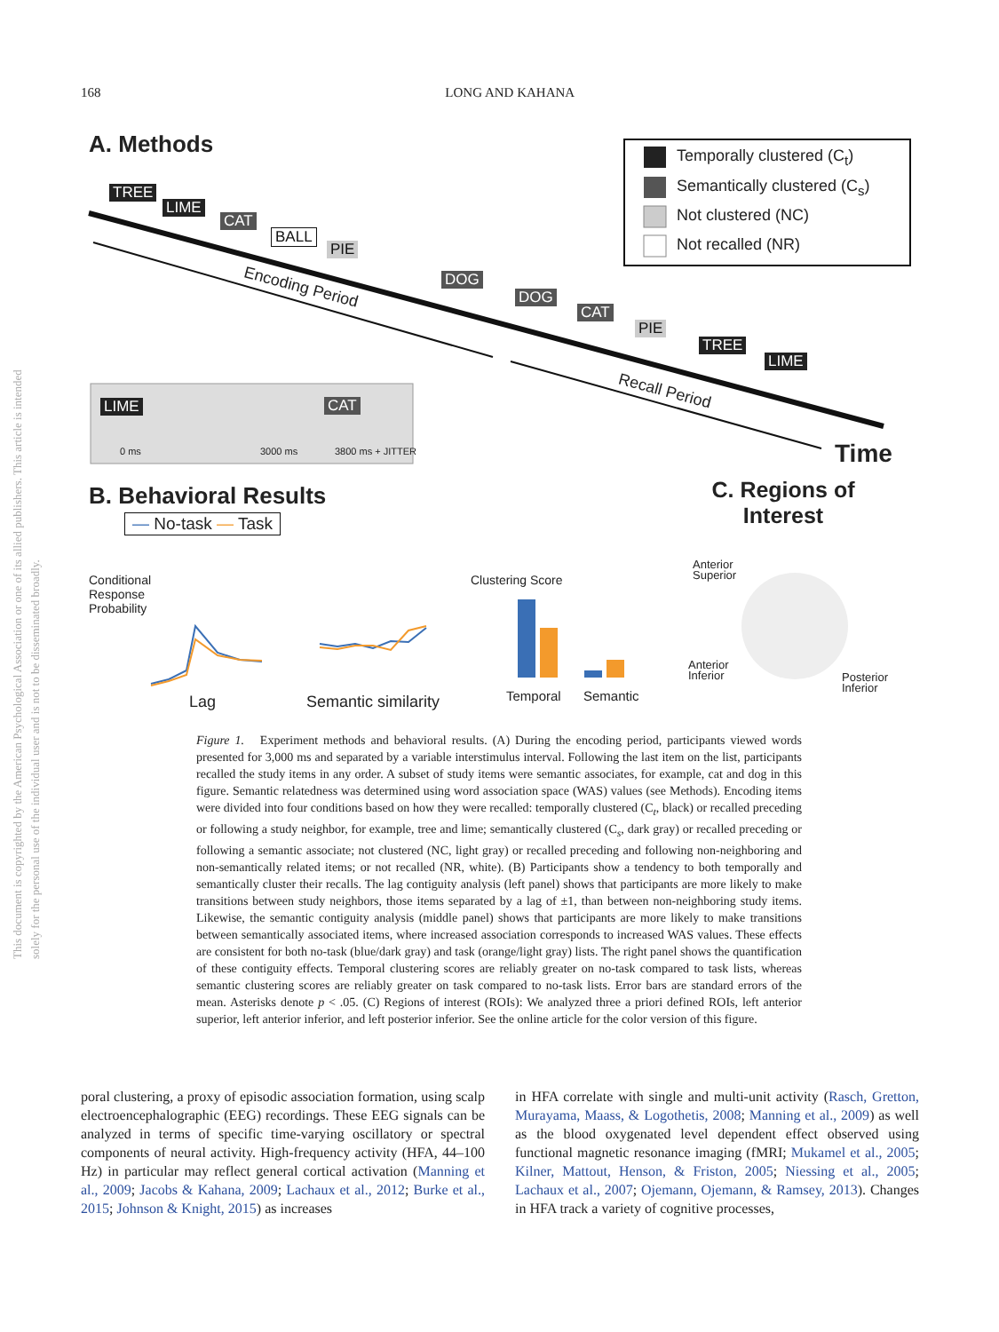168
LONG AND KAHANA
This document is copyrighted by the American Psychological Association or one of its allied publishers. This article is intended solely for the personal use of the individual user and is not to be disseminated broadly.
A. Methods
TREE
LIME
CAT
BALL
PIE
DOG
Encoding Period
DOG
CAT
PIE
TREE
LIME
Recall Period
Temporally clustered (C<sub>t</sub>)
Semantically clustered (C<sub>s</sub>)
Not clustered (NC)
Not recalled (NR)
LIME CAT
0 ms 3000 ms 3800 ms + JITTER Time
B. Behavioral Results
C. Regions of Interest
— No-task — Task
Conditional Response Probability
Lag Semantic similarity
Clustering Score
Temporal Semantic
Anterior
Superior
Anterior
Inferior
Posterior
Inferior
Figure 1. Experiment methods and behavioral results. (A) During the encoding period, participants viewed words presented for 3,000 ms and separated by a variable interstimulus interval. Following the last item on the list, participants recalled the study items in any order. A subset of study items were semantic associates, for example, cat and dog in this figure. Semantic relatedness was determined using word association space (WAS) values (see Methods). Encoding items were divided into four conditions based on how they were recalled: temporally clustered (C<sub>t</sub>, black) or recalled preceding or following a study neighbor, for example, tree and lime; semantically clustered (C<sub>s</sub>, dark gray) or recalled preceding or following a semantic associate; not clustered (NC, light gray) or recalled preceding and following non-neighboring and non-semantically related items; or not recalled (NR, white). (B) Participants show a tendency to both temporally and semantically cluster their recalls. The lag contiguity analysis (left panel) shows that participants are more likely to make transitions between study neighbors, those items separated by a lag of ±1, than between non-neighboring study items. Likewise, the semantic contiguity analysis (middle panel) shows that participants are more likely to make transitions between semantically associated items, where increased association corresponds to increased WAS values. These effects are consistent for both no-task (blue/dark gray) and task (orange/light gray) lists. The right panel shows the quantification of these contiguity effects. Temporal clustering scores are reliably greater on no-task compared to task lists, whereas semantic clustering scores are reliably greater on task compared to no-task lists. Error bars are standard errors of the mean. Asterisks denote p < .05. (C) Regions of interest (ROIs): We analyzed three a priori defined ROIs, left anterior superior, left anterior inferior, and left posterior inferior. See the online article for the color version of this figure.
poral clustering, a proxy of episodic association formation, using scalp electroencephalographic (EEG) recordings. These EEG signals can be analyzed in terms of specific time-varying oscillatory or spectral components of neural activity. High-frequency activity (HFA, 44–100 Hz) in particular may reflect general cortical activation (Manning et al., 2009; Jacobs & Kahana, 2009; Lachaux et al., 2012; Burke et al., 2015; Johnson & Knight, 2015) as increases
in HFA correlate with single and multi-unit activity (Rasch, Gretton, Murayama, Maass, & Logothetis, 2008; Manning et al., 2009) as well as the blood oxygenated level dependent effect observed using functional magnetic resonance imaging (fMRI; Mukamel et al., 2005; Kilner, Mattout, Henson, & Friston, 2005; Niessing et al., 2005; Lachaux et al., 2007; Ojemann, Ojemann, & Ramsey, 2013). Changes in HFA track a variety of cognitive processes,